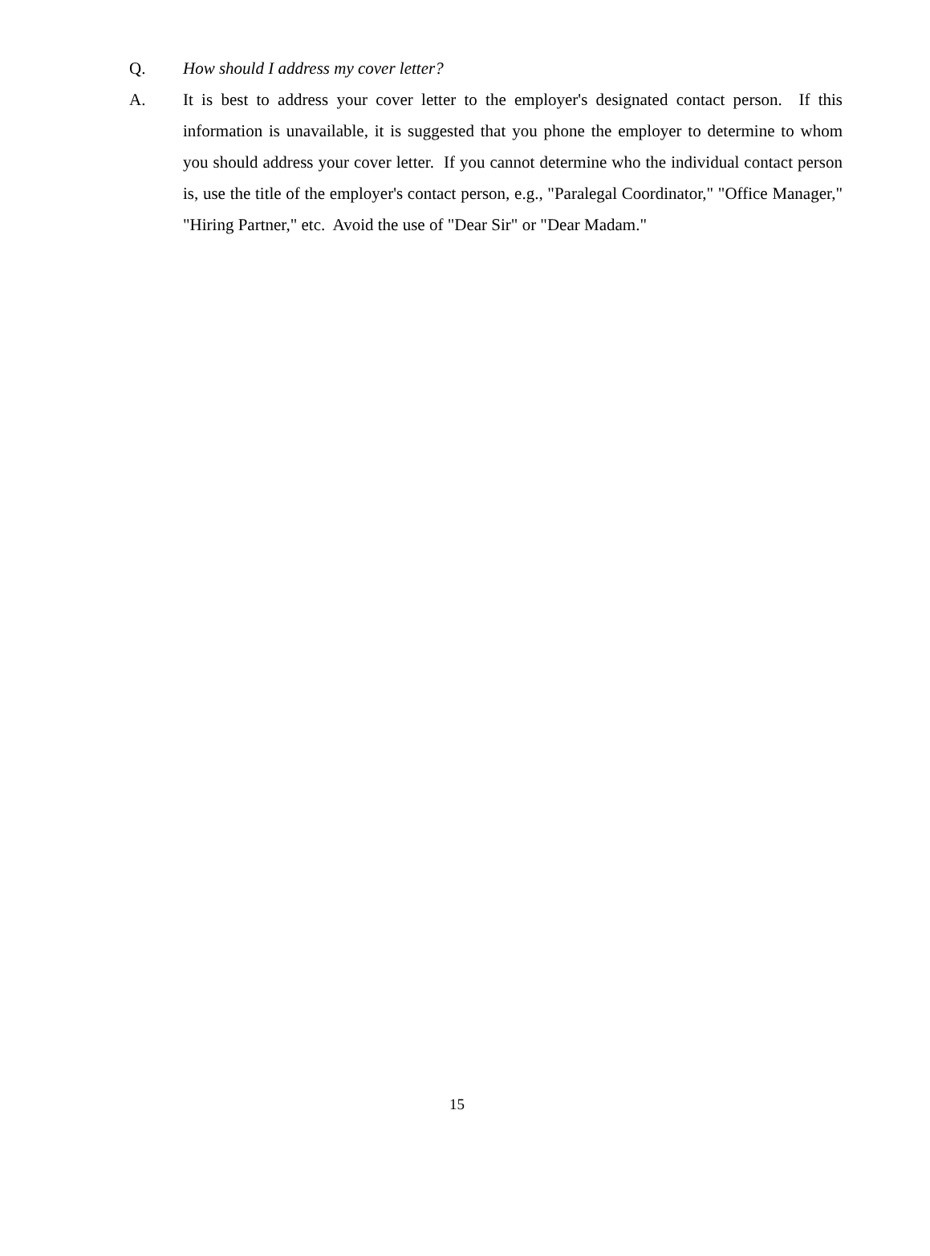Q.
How should I address my cover letter?
A. It is best to address your cover letter to the employer's designated contact person. If this information is unavailable, it is suggested that you phone the employer to determine to whom you should address your cover letter. If you cannot determine who the individual contact person is, use the title of the employer's contact person, e.g., "Paralegal Coordinator," "Office Manager," "Hiring Partner," etc. Avoid the use of "Dear Sir" or "Dear Madam."
15